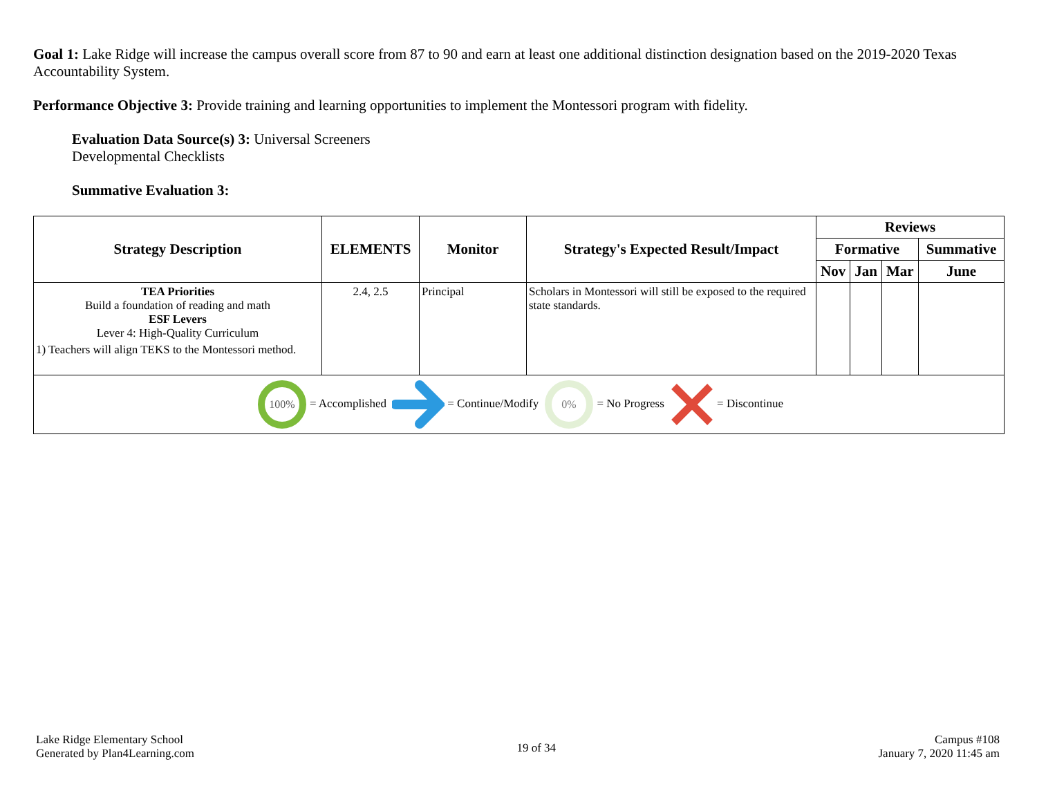Goal 1: Lake Ridge will increase the campus overall score from 87 to 90 and earn at least one additional distinction designation based on the 2019-2020 Texas Accountability System.
Performance Objective 3: Provide training and learning opportunities to implement the Montessori program with fidelity.
Evaluation Data Source(s) 3: Universal Screeners
Developmental Checklists
Summative Evaluation 3:
| Strategy Description | ELEMENTS | Monitor | Strategy's Expected Result/Impact | Reviews | | | |
| --- | --- | --- | --- | --- | --- | --- | --- |
| | | | | Formative | | | Summative |
| | | | | Nov | Jan | Mar | June |
| TEA Priorities Build a foundation of reading and math ESF Levers Lever 4: High-Quality Curriculum 1) Teachers will align TEKS to the Montessori method. | 2.4, 2.5 | Principal | Scholars in Montessori will still be exposed to the required state standards. | | | | |
| 100% = Accomplished = Continue/Modify 0% = No Progress = Discontinue | | | | | | | |
Lake Ridge Elementary School
Generated by Plan4Learning.com
19 of 34
Campus #108
January 7, 2020 11:45 am